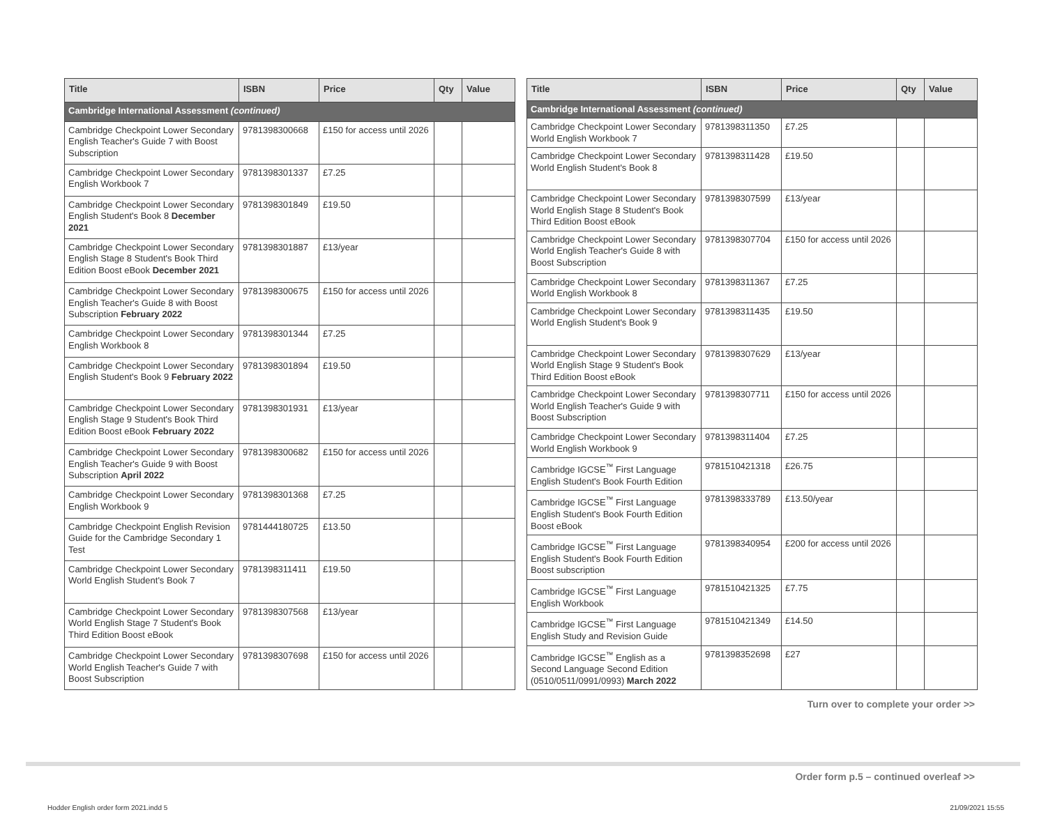| Title | ISBN | Price | Qty | Value |
| --- | --- | --- | --- | --- |
| Cambridge International Assessment (continued) | | | | |
| Cambridge Checkpoint Lower Secondary English Teacher's Guide 7 with Boost Subscription | 9781398300668 | £150 for access until 2026 | | |
| Cambridge Checkpoint Lower Secondary English Workbook 7 | 9781398301337 | £7.25 | | |
| Cambridge Checkpoint Lower Secondary English Student's Book 8 December 2021 | 9781398301849 | £19.50 | | |
| Cambridge Checkpoint Lower Secondary English Stage 8 Student's Book Third Edition Boost eBook December 2021 | 9781398301887 | £13/year | | |
| Cambridge Checkpoint Lower Secondary English Teacher's Guide 8 with Boost Subscription February 2022 | 9781398300675 | £150 for access until 2026 | | |
| Cambridge Checkpoint Lower Secondary English Workbook 8 | 9781398301344 | £7.25 | | |
| Cambridge Checkpoint Lower Secondary English Student's Book 9 February 2022 | 9781398301894 | £19.50 | | |
| Cambridge Checkpoint Lower Secondary English Stage 9 Student's Book Third Edition Boost eBook February 2022 | 9781398301931 | £13/year | | |
| Cambridge Checkpoint Lower Secondary English Teacher's Guide 9 with Boost Subscription April 2022 | 9781398300682 | £150 for access until 2026 | | |
| Cambridge Checkpoint Lower Secondary English Workbook 9 | 9781398301368 | £7.25 | | |
| Cambridge Checkpoint English Revision Guide for the Cambridge Secondary 1 Test | 9781444180725 | £13.50 | | |
| Cambridge Checkpoint Lower Secondary World English Student's Book 7 | 9781398311411 | £19.50 | | |
| Cambridge Checkpoint Lower Secondary World English Stage 7 Student's Book Third Edition Boost eBook | 9781398307568 | £13/year | | |
| Cambridge Checkpoint Lower Secondary World English Teacher's Guide 7 with Boost Subscription | 9781398307698 | £150 for access until 2026 | | |
| Title | ISBN | Price | Qty | Value |
| --- | --- | --- | --- | --- |
| Cambridge International Assessment (continued) | | | | |
| Cambridge Checkpoint Lower Secondary World English Workbook 7 | 9781398311350 | £7.25 | | |
| Cambridge Checkpoint Lower Secondary World English Student's Book 8 | 9781398311428 | £19.50 | | |
| Cambridge Checkpoint Lower Secondary World English Stage 8 Student's Book Third Edition Boost eBook | 9781398307599 | £13/year | | |
| Cambridge Checkpoint Lower Secondary World English Teacher's Guide 8 with Boost Subscription | 9781398307704 | £150 for access until 2026 | | |
| Cambridge Checkpoint Lower Secondary World English Workbook 8 | 9781398311367 | £7.25 | | |
| Cambridge Checkpoint Lower Secondary World English Student's Book 9 | 9781398311435 | £19.50 | | |
| Cambridge Checkpoint Lower Secondary World English Stage 9 Student's Book Third Edition Boost eBook | 9781398307629 | £13/year | | |
| Cambridge Checkpoint Lower Secondary World English Teacher's Guide 9 with Boost Subscription | 9781398307711 | £150 for access until 2026 | | |
| Cambridge Checkpoint Lower Secondary World English Workbook 9 | 9781398311404 | £7.25 | | |
| Cambridge IGCSE<sup>™</sup> First Language English Student's Book Fourth Edition | 9781510421318 | £26.75 | | |
| Cambridge IGCSE<sup>™</sup> First Language English Student's Book Fourth Edition Boost eBook | 9781398333789 | £13.50/year | | |
| Cambridge IGCSE<sup>™</sup> First Language English Student's Book Fourth Edition Boost subscription | 9781398340954 | £200 for access until 2026 | | |
| Cambridge IGCSE<sup>™</sup> First Language English Workbook | 9781510421325 | £7.75 | | |
| Cambridge IGCSE<sup>™</sup> First Language English Study and Revision Guide | 9781510421349 | £14.50 | | |
| Cambridge IGCSE<sup>™</sup> English as a Second Language Second Edition (0510/0511/0991/0993) March 2022 | 9781398352698 | £27 | | |
Turn over to complete your order >>
Order form p.5 – continued overleaf >>
Hodder English order form 2021.indd 5
21/09/2021 15:55